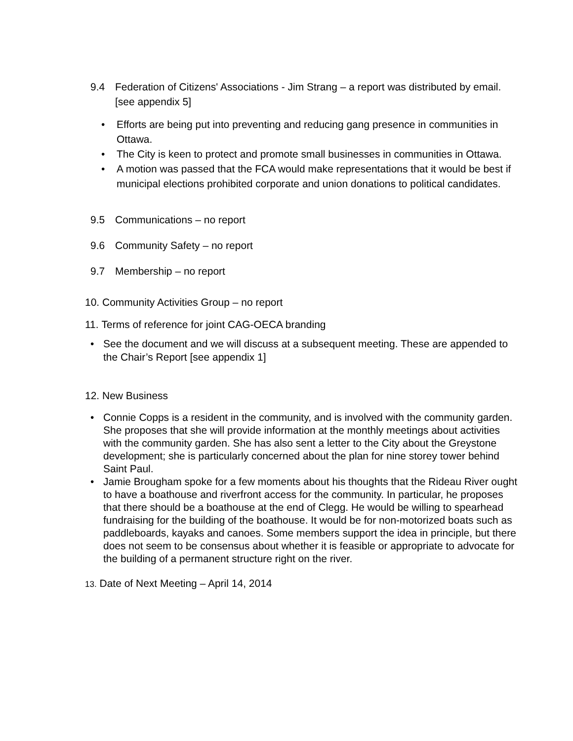9.4 Federation of Citizens' Associations - Jim Strang – a report was distributed by email. [see appendix 5]
• Efforts are being put into preventing and reducing gang presence in communities in Ottawa.
• The City is keen to protect and promote small businesses in communities in Ottawa.
• A motion was passed that the FCA would make representations that it would be best if municipal elections prohibited corporate and union donations to political candidates.
9.5 Communications – no report
9.6 Community Safety – no report
9.7 Membership – no report
10. Community Activities Group – no report
11. Terms of reference for joint CAG-OECA branding
• See the document and we will discuss at a subsequent meeting. These are appended to the Chair’s Report [see appendix 1]
12. New Business
• Connie Copps is a resident in the community, and is involved with the community garden. She proposes that she will provide information at the monthly meetings about activities with the community garden. She has also sent a letter to the City about the Greystone development; she is particularly concerned about the plan for nine storey tower behind Saint Paul.
• Jamie Brougham spoke for a few moments about his thoughts that the Rideau River ought to have a boathouse and riverfront access for the community. In particular, he proposes that there should be a boathouse at the end of Clegg. He would be willing to spearhead fundraising for the building of the boathouse. It would be for non-motorized boats such as paddleboards, kayaks and canoes. Some members support the idea in principle, but there does not seem to be consensus about whether it is feasible or appropriate to advocate for the building of a permanent structure right on the river.
13. Date of Next Meeting – April 14, 2014